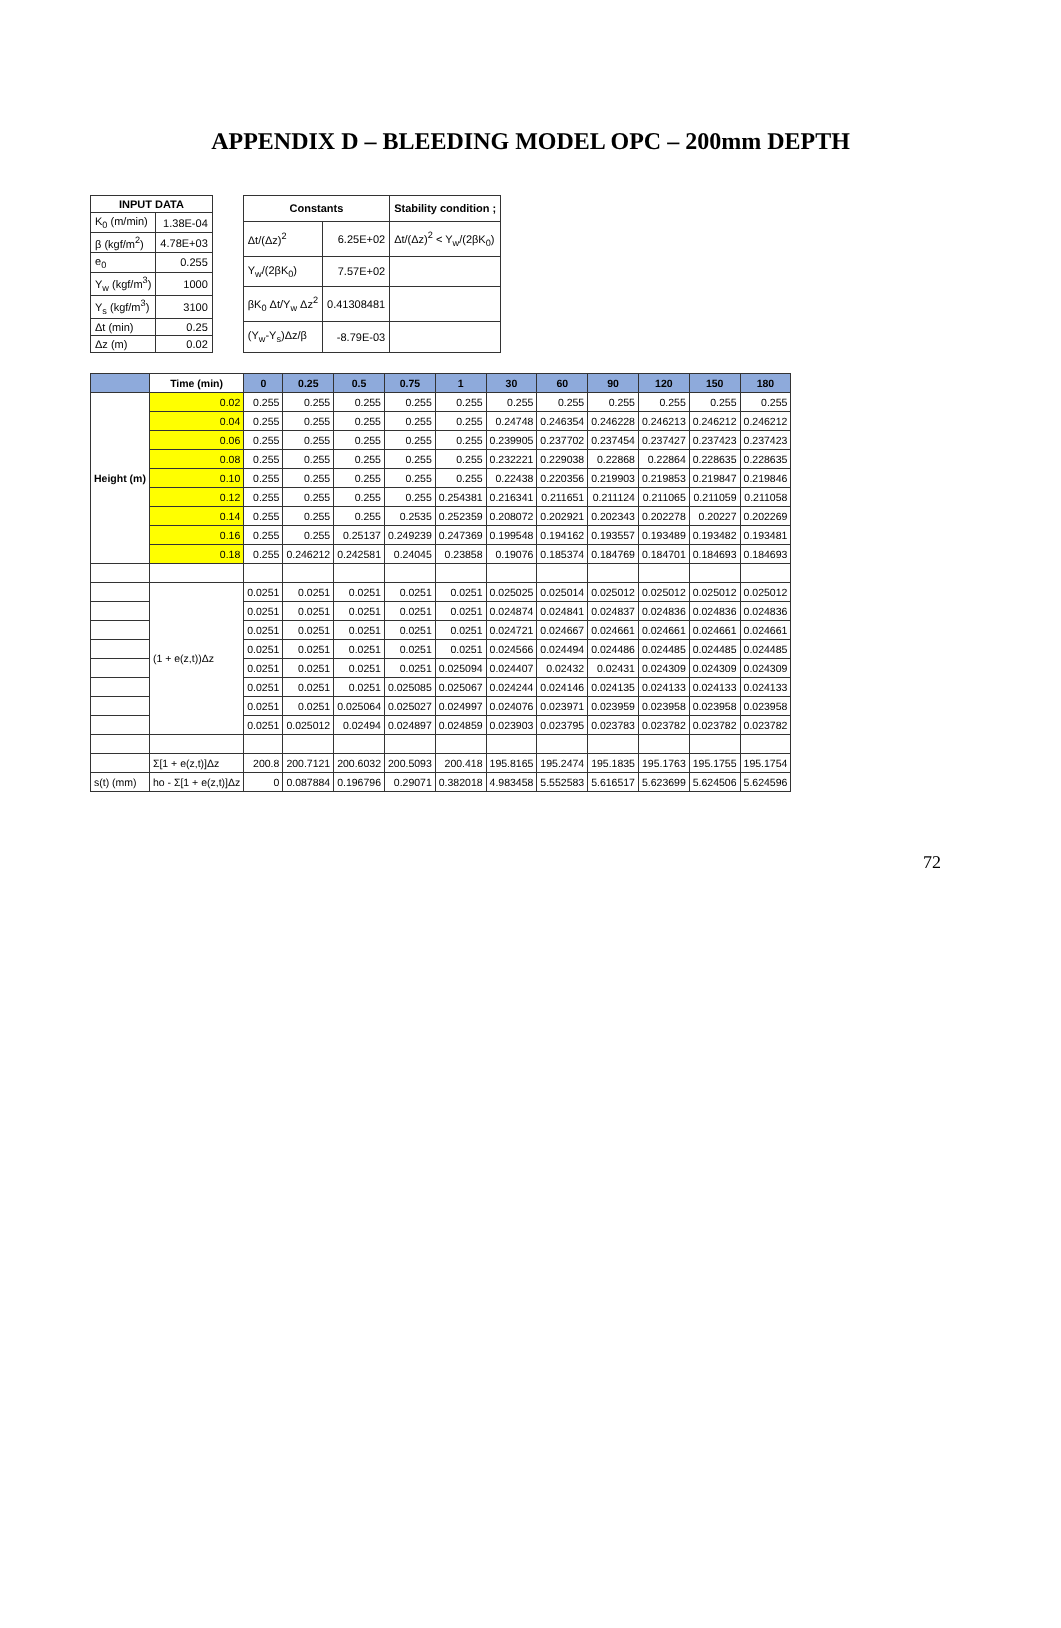APPENDIX D – BLEEDING MODEL OPC – 200mm DEPTH
| INPUT DATA | |
| --- | --- |
| K<sub>0</sub> (m/min) | 1.38E-04 |
| β (kgf/m<sup>2</sup>) | 4.78E+03 |
| e<sub>0</sub> | 0.255 |
| Y<sub>w</sub> (kgf/m<sup>3</sup>) | 1000 |
| Y<sub>s</sub> (kgf/m<sup>3</sup>) | 3100 |
| Δt (min) | 0.25 |
| Δz (m) | 0.02 |
| Constants | | Stability condition ; |
| --- | --- | --- |
| Δt/(Δz)<sup>2</sup> | 6.25E+02 | Δt/(Δz)<sup>2</sup> < Y<sub>w</sub>/(2βK<sub>0</sub>) |
| Y<sub>w</sub>/(2βK<sub>0</sub>) | 7.57E+02 | |
| βK<sub>0</sub> Δt/Y<sub>w</sub> Δz<sup>2</sup> | 0.41308481 | |
| (Y<sub>w</sub>-Y<sub>s</sub>)Δz/β | -8.79E-03 | |
| | Time (min) | 0 | 0.25 | 0.5 | 0.75 | 1 | 30 | 60 | 90 | 120 | 150 | 180 |
| --- | --- | --- | --- | --- | --- | --- | --- | --- | --- | --- | --- | --- |
| Height (m) | 0.02 | 0.255 | 0.255 | 0.255 | 0.255 | 0.255 | 0.255 | 0.255 | 0.255 | 0.255 | 0.255 | 0.255 |
| | 0.04 | 0.255 | 0.255 | 0.255 | 0.255 | 0.255 | 0.24748 | 0.246354 | 0.246228 | 0.246213 | 0.246212 | 0.246212 |
| | 0.06 | 0.255 | 0.255 | 0.255 | 0.255 | 0.255 | 0.239905 | 0.237702 | 0.237454 | 0.237427 | 0.237423 | 0.237423 |
| | 0.08 | 0.255 | 0.255 | 0.255 | 0.255 | 0.255 | 0.232221 | 0.229038 | 0.22868 | 0.22864 | 0.228635 | 0.228635 |
| | 0.10 | 0.255 | 0.255 | 0.255 | 0.255 | 0.255 | 0.22438 | 0.220356 | 0.219903 | 0.219853 | 0.219847 | 0.219846 |
| | 0.12 | 0.255 | 0.255 | 0.255 | 0.255 | 0.254381 | 0.216341 | 0.211651 | 0.211124 | 0.211065 | 0.211059 | 0.211058 |
| | 0.14 | 0.255 | 0.255 | 0.255 | 0.2535 | 0.252359 | 0.208072 | 0.202921 | 0.202343 | 0.202278 | 0.20227 | 0.202269 |
| | 0.16 | 0.255 | 0.255 | 0.25137 | 0.249239 | 0.247369 | 0.199548 | 0.194162 | 0.193557 | 0.193489 | 0.193482 | 0.193481 |
| | 0.18 | 0.255 | 0.246212 | 0.242581 | 0.24045 | 0.23858 | 0.19076 | 0.185374 | 0.184769 | 0.184701 | 0.184693 | 0.184693 |
| | (1 + e(z,t))Δz | 0.0251 | 0.0251 | 0.0251 | 0.0251 | 0.0251 | 0.025025 | 0.025014 | 0.025012 | 0.025012 | 0.025012 | 0.025012 |
| | | 0.0251 | 0.0251 | 0.0251 | 0.0251 | 0.0251 | 0.024874 | 0.024841 | 0.024837 | 0.024836 | 0.024836 | 0.024836 |
| | | 0.0251 | 0.0251 | 0.0251 | 0.0251 | 0.0251 | 0.024721 | 0.024667 | 0.024661 | 0.024661 | 0.024661 | 0.024661 |
| | | 0.0251 | 0.0251 | 0.0251 | 0.0251 | 0.0251 | 0.024566 | 0.024494 | 0.024486 | 0.024485 | 0.024485 | 0.024485 |
| | | 0.0251 | 0.0251 | 0.0251 | 0.0251 | 0.025094 | 0.024407 | 0.02432 | 0.02431 | 0.024309 | 0.024309 | 0.024309 |
| | | 0.0251 | 0.0251 | 0.0251 | 0.025085 | 0.025067 | 0.024244 | 0.024146 | 0.024135 | 0.024133 | 0.024133 | 0.024133 |
| | | 0.0251 | 0.0251 | 0.025064 | 0.025027 | 0.024997 | 0.024076 | 0.023971 | 0.023959 | 0.023958 | 0.023958 | 0.023958 |
| | | 0.0251 | 0.025012 | 0.02494 | 0.024897 | 0.024859 | 0.023903 | 0.023795 | 0.023783 | 0.023782 | 0.023782 | 0.023782 |
| | Σ[1 + e(z,t)]Δz | 200.8 | 200.7121 | 200.6032 | 200.5093 | 200.418 | 195.8165 | 195.2474 | 195.1835 | 195.1763 | 195.1755 | 195.1754 |
| s(t) (mm) | ho - Σ[1 + e(z,t)]Δz | 0 | 0.087884 | 0.196796 | 0.29071 | 0.382018 | 4.983458 | 5.552583 | 5.616517 | 5.623699 | 5.624506 | 5.624596 |
72